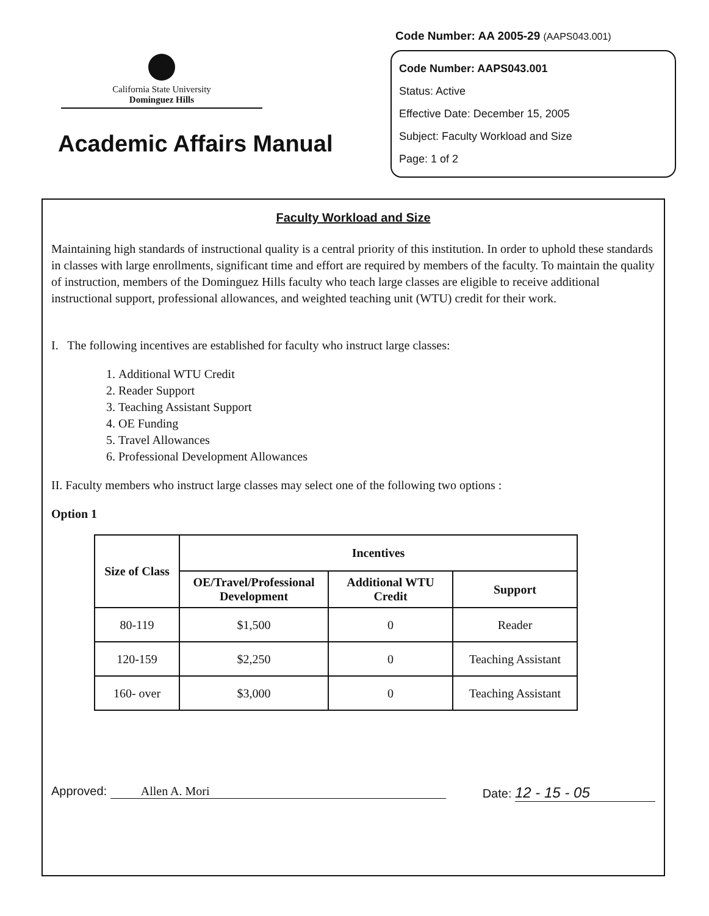California State University
Dominguez Hills
Academic Affairs Manual
Code Number: AA 2005-29 (AAPS043.001)
Code Number: AAPS043.001
Status: Active
Effective Date: December 15, 2005
Subject: Faculty Workload and Size
Page: 1 of 2
Faculty Workload and Size
Maintaining high standards of instructional quality is a central priority of this institution. In order to uphold these standards in classes with large enrollments, significant time and effort are required by members of the faculty. To maintain the quality of instruction, members of the Dominguez Hills faculty who teach large classes are eligible to receive additional instructional support, professional allowances, and weighted teaching unit (WTU) credit for their work.
I. The following incentives are established for faculty who instruct large classes:
1. Additional WTU Credit
2. Reader Support
3. Teaching Assistant Support
4. OE Funding
5. Travel Allowances
6. Professional Development Allowances
II. Faculty members who instruct large classes may select one of the following two options :
Option 1
| Size of Class | Incentives | | |
| --- | --- | --- | --- |
| | OE/Travel/Professional Development | Additional WTU Credit | Support |
| 80-119 | $1,500 | 0 | Reader |
| 120-159 | $2,250 | 0 | Teaching Assistant |
| 160- over | $3,000 | 0 | Teaching Assistant |
Approved: Allen A. Mori Date: 12 - 15 - 05